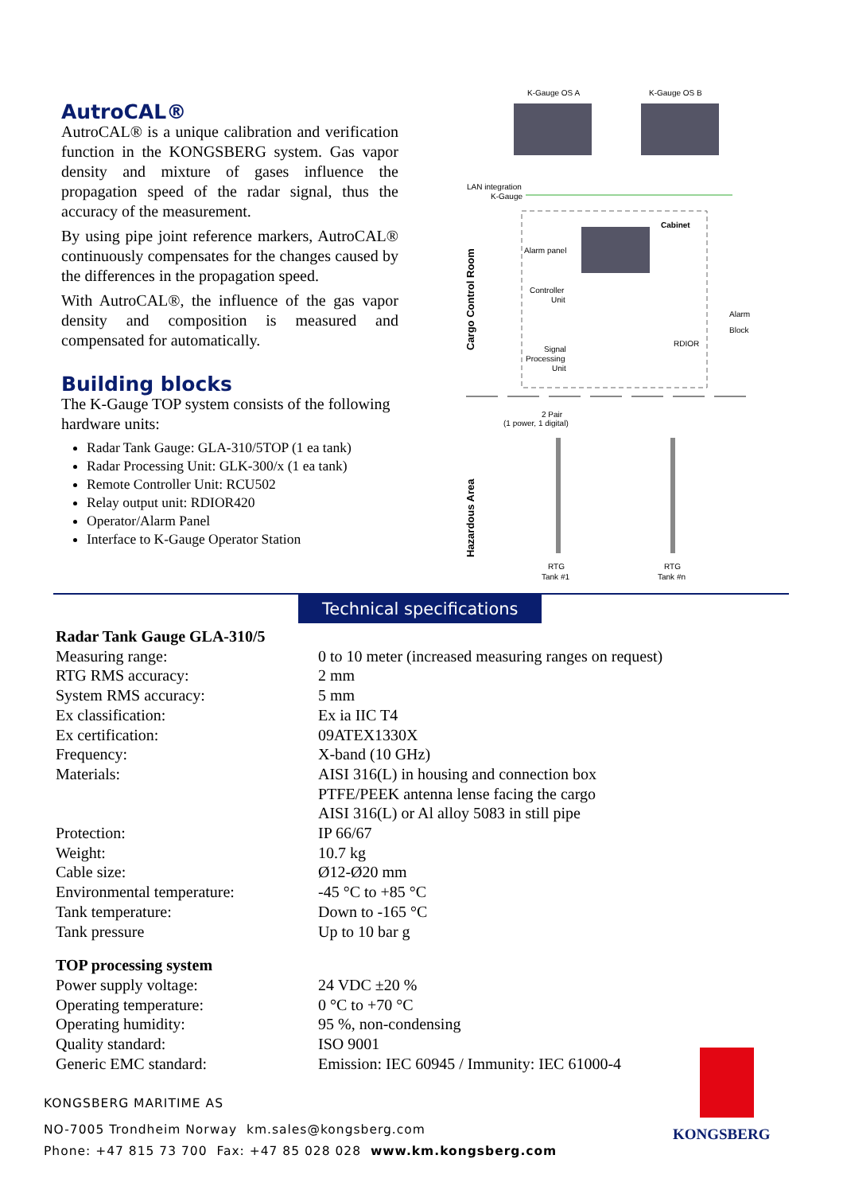AutroCAL®
AutroCAL® is a unique calibration and verification function in the KONGSBERG system. Gas vapor density and mixture of gases influence the propagation speed of the radar signal, thus the accuracy of the measurement.
By using pipe joint reference markers, AutroCAL® continuously compensates for the changes caused by the differences in the propagation speed.
With AutroCAL®, the influence of the gas vapor density and composition is measured and compensated for automatically.
Building blocks
The K-Gauge TOP system consists of the following hardware units:
Radar Tank Gauge: GLA-310/5TOP (1 ea tank)
Radar Processing Unit: GLK-300/x (1 ea tank)
Remote Controller Unit: RCU502
Relay output unit: RDIOR420
Operator/Alarm Panel
Interface to K-Gauge Operator Station
K-Gauge OS A
K-Gauge OS B
LAN integration
K-Gauge
Cabinet
Alarm panel
Controller
Unit
Alarm
Block
RDIOR
Signal
Processing
Unit
Cargo Control Room
2 Pair
(1 power, 1 digital)
Hazardous Area
RTG
Tank #1
RTG
Tank #n
Technical specifications
| Radar Tank Gauge GLA-310/5 | |
| Measuring range: | 0 to 10 meter (increased measuring ranges on request) |
| RTG RMS accuracy: | 2 mm |
| System RMS accuracy: | 5 mm |
| Ex classification: | Ex ia IIC T4 |
| Ex certification: | 09ATEX1330X |
| Frequency: | X-band (10 GHz) |
| Materials: | AISI 316(L) in housing and connection box PTFE/PEEK antenna lense facing the cargo AISI 316(L) or Al alloy 5083 in still pipe |
| Protection: | IP 66/67 |
| Weight: | 10.7 kg |
| Cable size: | Ø12-Ø20 mm |
| Environmental temperature: | -45 °C to +85 °C |
| Tank temperature: | Down to -165 °C |
| Tank pressure | Up to 10 bar g |
| TOP processing system | |
| Power supply voltage: | 24 VDC ±20 % |
| Operating temperature: | 0 °C to +70 °C |
| Operating humidity: | 95 %, non-condensing |
| Quality standard: | ISO 9001 |
| Generic EMC standard: | Emission: IEC 60945 / Immunity: IEC 61000-4 |
KONGSBERG MARITIME AS
NO-7005 Trondheim Norway km.sales@kongsberg.com
Phone: +47 815 73 700 Fax: +47 85 028 028 www.km.kongsberg.com
KONGSBERG